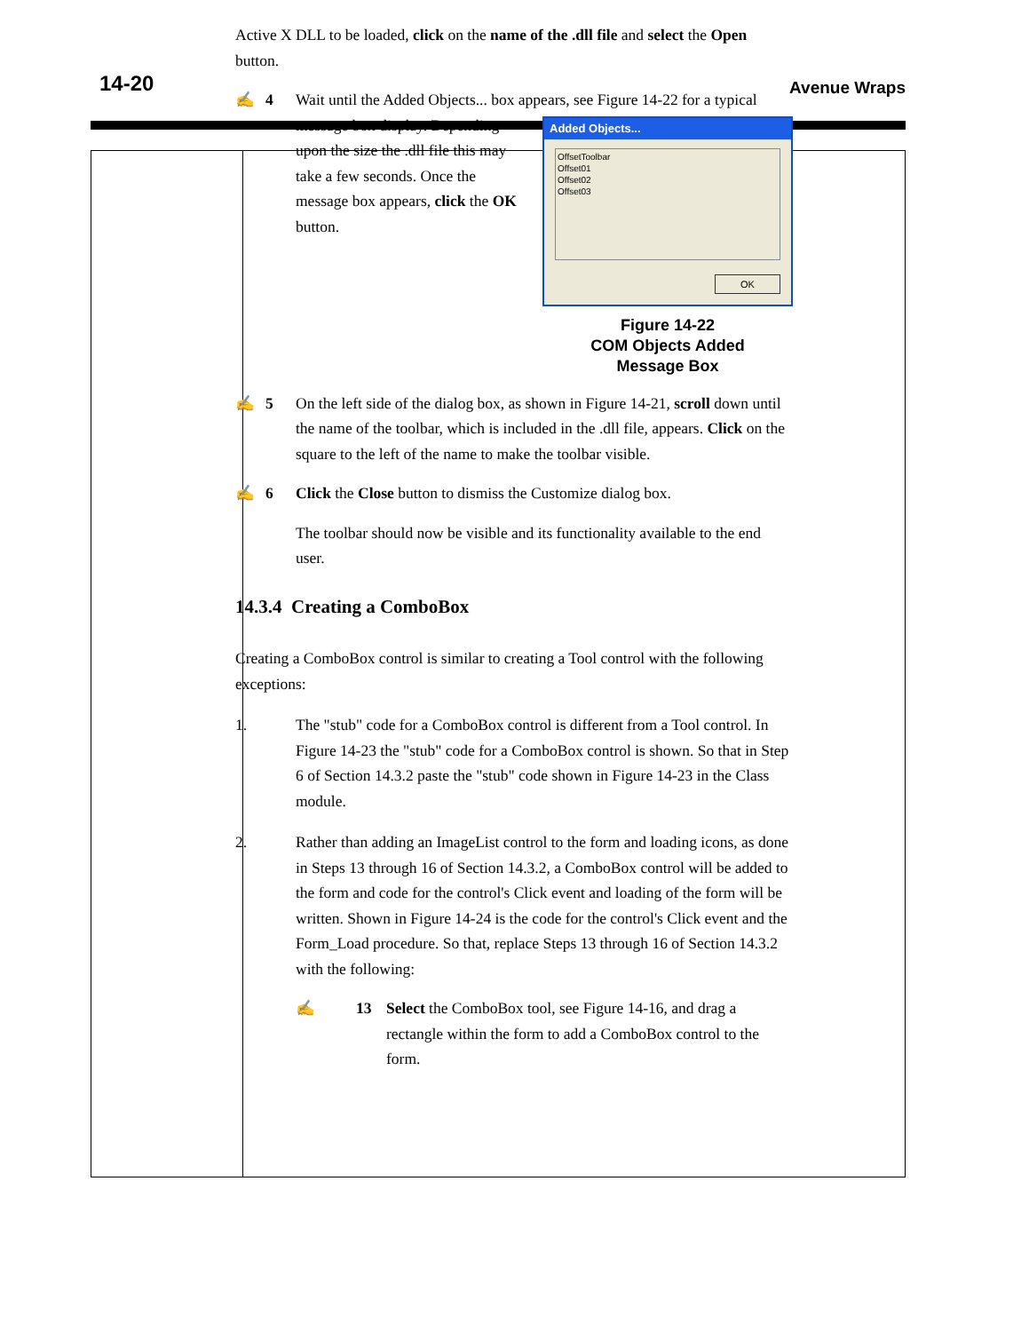14-20 Avenue Wraps
Active X DLL to be loaded, click on the name of the .dll file and select the Open button.
✍ 4 Wait until the Added Objects... box appears, see Figure 14-22 for a typical
Added Objects...
OffsetToolbar
Offset01
Offset02
Offset03
OK
Figure 14-22
COM Objects Added
Message Box
message box display. Depending upon the size the .dll file this may take a few seconds. Once the message box appears, click the OK button.
✍ 5 On the left side of the dialog box, as shown in Figure 14-21, scroll down until the name of the toolbar, which is included in the .dll file, appears. Click on the square to the left of the name to make the toolbar visible.
✍ 6 Click the Close button to dismiss the Customize dialog box.
The toolbar should now be visible and its functionality available to the end user.
14.3.4 Creating a ComboBox
Creating a ComboBox control is similar to creating a Tool control with the following exceptions:
1. The "stub" code for a ComboBox control is different from a Tool control. In Figure 14-23 the "stub" code for a ComboBox control is shown. So that in Step 6 of Section 14.3.2 paste the "stub" code shown in Figure 14-23 in the Class module.
2. Rather than adding an ImageList control to the form and loading icons, as done in Steps 13 through 16 of Section 14.3.2, a ComboBox control will be added to the form and code for the control's Click event and loading of the form will be written. Shown in Figure 14-24 is the code for the control's Click event and the Form_Load procedure. So that, replace Steps 13 through 16 of Section 14.3.2 with the following:
✍ 13 Select the ComboBox tool, see Figure 14-16, and drag a rectangle within the form to add a ComboBox control to the form.